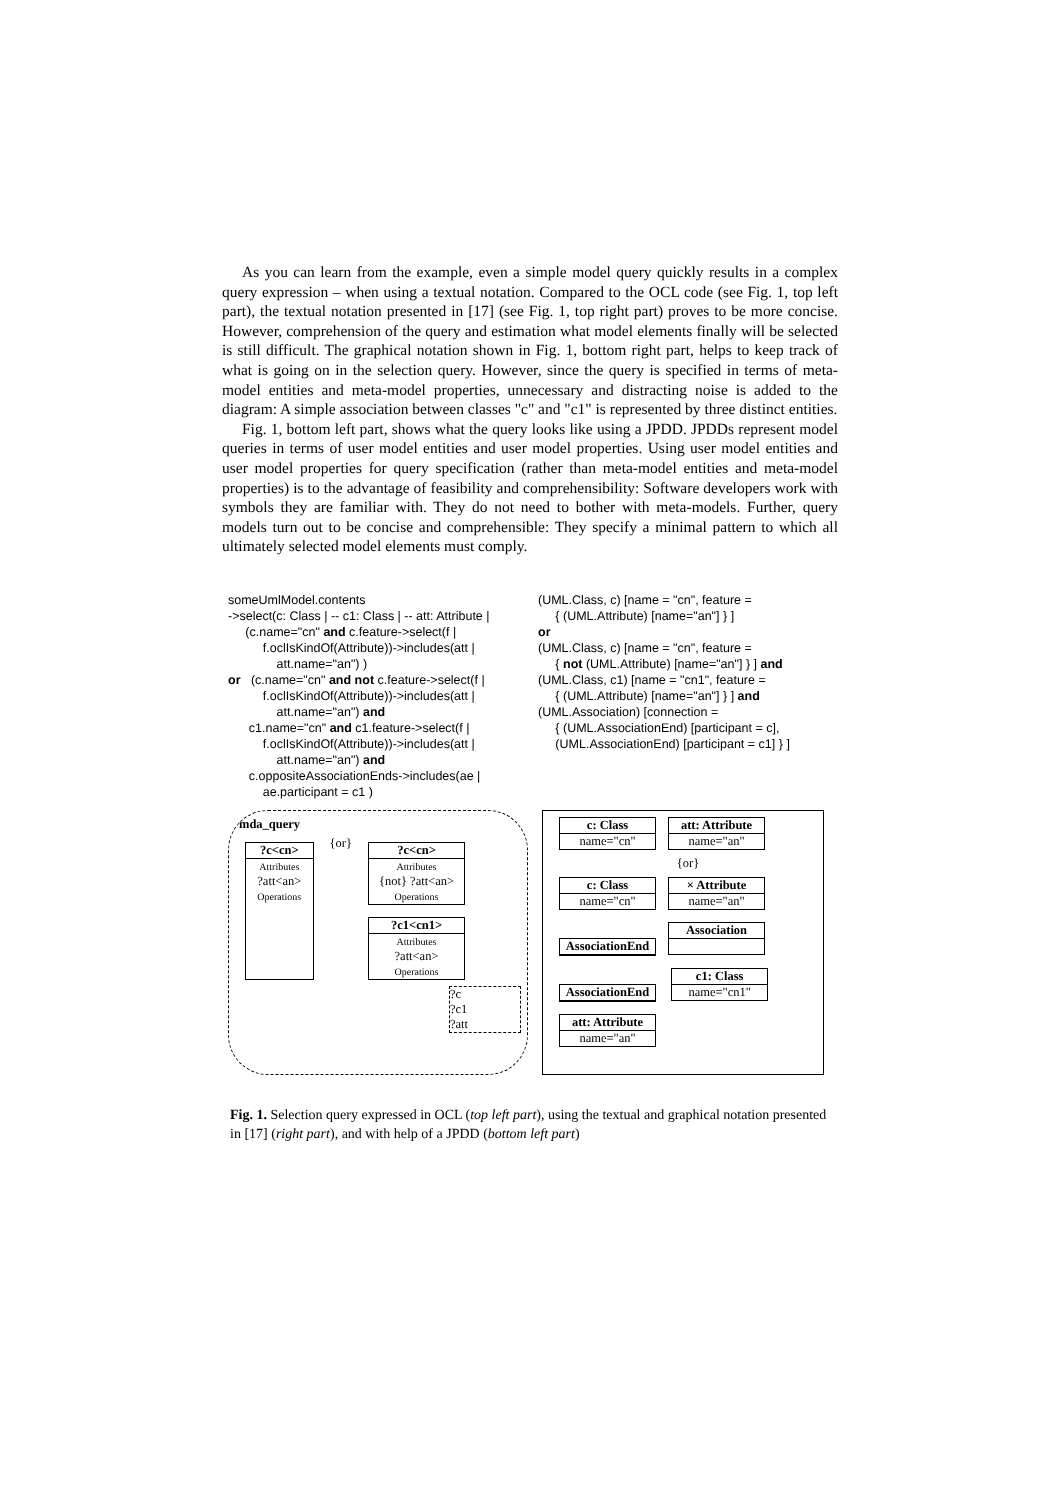As you can learn from the example, even a simple model query quickly results in a complex query expression – when using a textual notation. Compared to the OCL code (see Fig. 1, top left part), the textual notation presented in [17] (see Fig. 1, top right part) proves to be more concise. However, comprehension of the query and estimation what model elements finally will be selected is still difficult. The graphical notation shown in Fig. 1, bottom right part, helps to keep track of what is going on in the selection query. However, since the query is specified in terms of meta-model entities and meta-model properties, unnecessary and distracting noise is added to the diagram: A simple association between classes "c" and "c1" is represented by three distinct entities.
Fig. 1, bottom left part, shows what the query looks like using a JPDD. JPDDs represent model queries in terms of user model entities and user model properties. Using user model entities and user model properties for query specification (rather than meta-model entities and meta-model properties) is to the advantage of feasibility and comprehensibility: Software developers work with symbols they are familiar with. They do not need to bother with meta-models. Further, query models turn out to be concise and comprehensible: They specify a minimal pattern to which all ultimately selected model elements must comply.
someUmlModel.contents ->select(c: Class | -- c1: Class | -- att: Attribute | (c.name="cn" and c.feature->select(f | f.oclIsKindOf(Attribute))->includes(att | att.name="an") ) or (c.name="cn" and not c.feature->select(f | f.oclIsKindOf(Attribute))->includes(att | att.name="an") and c1.name="cn" and c1.feature->select(f | f.oclIsKindOf(Attribute))->includes(att | att.name="an") and c.oppositeAssociationEnds->includes(ae | ae.participant = c1 )
(UML.Class, c) [name = "cn", feature = { (UML.Attribute) [name="an"] } ] or (UML.Class, c) [name = "cn", feature = { not (UML.Attribute) [name="an"] } ] and (UML.Class, c1) [name = "cn1", feature = { (UML.Attribute) [name="an"] } ] and (UML.Association) [connection = { (UML.AssociationEnd) [participant = c], (UML.AssociationEnd) [participant = c1] } ]
mda_query
?c<cn> Attributes
?att<an>
Operations
{or}
?c<cn> Attributes
{not} ?att<an>
Operations
?c1<cn1> Attributes
?att<an>
Operations
?c
?c1
?att
c: Class name="cn"
att: Attribute name="an"
{or}
c: Class name="cn"
× Attribute name="an"
AssociationEnd
Association
AssociationEnd
c1: Class name="cn1"
att: Attribute name="an"
Fig. 1. Selection query expressed in OCL (top left part), using the textual and graphical notation presented in [17] (right part), and with help of a JPDD (bottom left part)